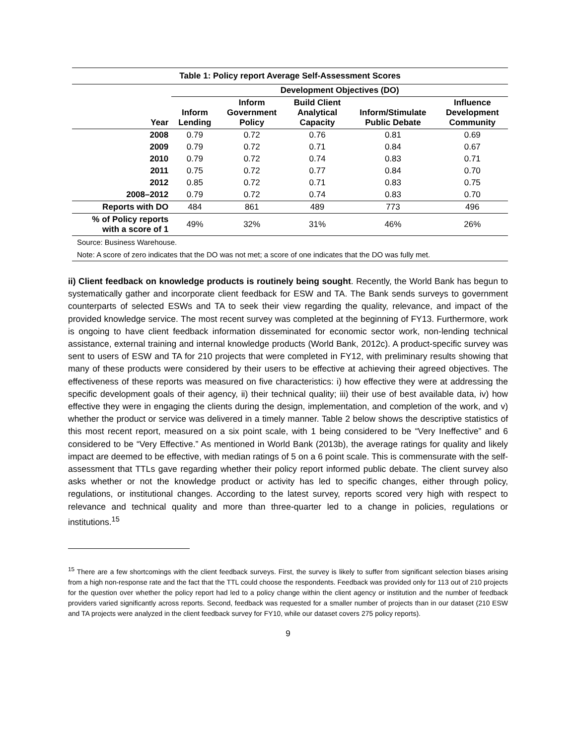| Table 1: Policy report Average Self-Assessment Scores | | | | | |
| --- | --- | --- | --- | --- | --- |
| | Development Objectives (DO) | | | | |
| Year | Inform Lending | Inform Government Policy | Build Client Analytical Capacity | Inform/Stimulate Public Debate | Influence Development Community |
| 2008 | 0.79 | 0.72 | 0.76 | 0.81 | 0.69 |
| 2009 | 0.79 | 0.72 | 0.71 | 0.84 | 0.67 |
| 2010 | 0.79 | 0.72 | 0.74 | 0.83 | 0.71 |
| 2011 | 0.75 | 0.72 | 0.77 | 0.84 | 0.70 |
| 2012 | 0.85 | 0.72 | 0.71 | 0.83 | 0.75 |
| 2008–2012 | 0.79 | 0.72 | 0.74 | 0.83 | 0.70 |
| Reports with DO | 484 | 861 | 489 | 773 | 496 |
| % of Policy reports with a score of 1 | 49% | 32% | 31% | 46% | 26% |
| Source: Business Warehouse. | | | | | |
| Note: A score of zero indicates that the DO was not met; a score of one indicates that the DO was fully met. | | | | | |
ii) Client feedback on knowledge products is routinely being sought. Recently, the World Bank has begun to systematically gather and incorporate client feedback for ESW and TA. The Bank sends surveys to government counterparts of selected ESWs and TA to seek their view regarding the quality, relevance, and impact of the provided knowledge service. The most recent survey was completed at the beginning of FY13. Furthermore, work is ongoing to have client feedback information disseminated for economic sector work, non-lending technical assistance, external training and internal knowledge products (World Bank, 2012c). A product-specific survey was sent to users of ESW and TA for 210 projects that were completed in FY12, with preliminary results showing that many of these products were considered by their users to be effective at achieving their agreed objectives. The effectiveness of these reports was measured on five characteristics: i) how effective they were at addressing the specific development goals of their agency, ii) their technical quality; iii) their use of best available data, iv) how effective they were in engaging the clients during the design, implementation, and completion of the work, and v) whether the product or service was delivered in a timely manner. Table 2 below shows the descriptive statistics of this most recent report, measured on a six point scale, with 1 being considered to be “Very Ineffective” and 6 considered to be “Very Effective.” As mentioned in World Bank (2013b), the average ratings for quality and likely impact are deemed to be effective, with median ratings of 5 on a 6 point scale. This is commensurate with the self-assessment that TTLs gave regarding whether their policy report informed public debate. The client survey also asks whether or not the knowledge product or activity has led to specific changes, either through policy, regulations, or institutional changes. According to the latest survey, reports scored very high with respect to relevance and technical quality and more than three-quarter led to a change in policies, regulations or institutions.<sup>15</sup>
<sup>15</sup> There are a few shortcomings with the client feedback surveys. First, the survey is likely to suffer from significant selection biases arising from a high non-response rate and the fact that the TTL could choose the respondents. Feedback was provided only for 113 out of 210 projects for the question over whether the policy report had led to a policy change within the client agency or institution and the number of feedback providers varied significantly across reports. Second, feedback was requested for a smaller number of projects than in our dataset (210 ESW and TA projects were analyzed in the client feedback survey for FY10, while our dataset covers 275 policy reports).
9